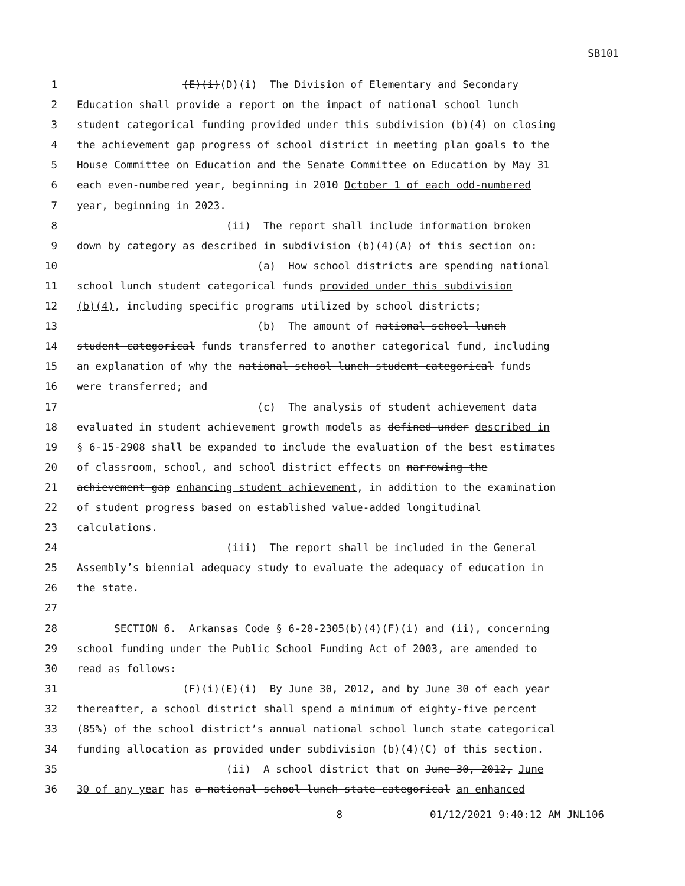SB101
1 (E)(i)(D)(i) The Division of Elementary and Secondary
2 Education shall provide a report on the impact of national school lunch
3 student categorical funding provided under this subdivision (b)(4) on closing
4 the achievement gap progress of school district in meeting plan goals to the
5 House Committee on Education and the Senate Committee on Education by May 31
6 each even-numbered year, beginning in 2010 October 1 of each odd-numbered
7 year, beginning in 2023.
8 (ii) The report shall include information broken
9 down by category as described in subdivision (b)(4)(A) of this section on:
10 (a) How school districts are spending national
11 school lunch student categorical funds provided under this subdivision
12 (b)(4), including specific programs utilized by school districts;
13 (b) The amount of national school lunch
14 student categorical funds transferred to another categorical fund, including
15 an explanation of why the national school lunch student categorical funds
16 were transferred; and
17 (c) The analysis of student achievement data
18 evaluated in student achievement growth models as defined under described in
19 § 6-15-2908 shall be expanded to include the evaluation of the best estimates
20 of classroom, school, and school district effects on narrowing the
21 achievement gap enhancing student achievement, in addition to the examination
22 of student progress based on established value-added longitudinal
23 calculations.
24 (iii) The report shall be included in the General
25 Assembly’s biennial adequacy study to evaluate the adequacy of education in
26 the state.
27
28 SECTION 6. Arkansas Code § 6-20-2305(b)(4)(F)(i) and (ii), concerning
29 school funding under the Public School Funding Act of 2003, are amended to
30 read as follows:
31 (F)(i)(E)(i) By June 30, 2012, and by June 30 of each year
32 thereafter, a school district shall spend a minimum of eighty-five percent
33 (85%) of the school district’s annual national school lunch state categorical
34 funding allocation as provided under subdivision (b)(4)(C) of this section.
35 (ii) A school district that on June 30, 2012, June
36 30 of any year has a national school lunch state categorical an enhanced
8 01/12/2021 9:40:12 AM JNL106